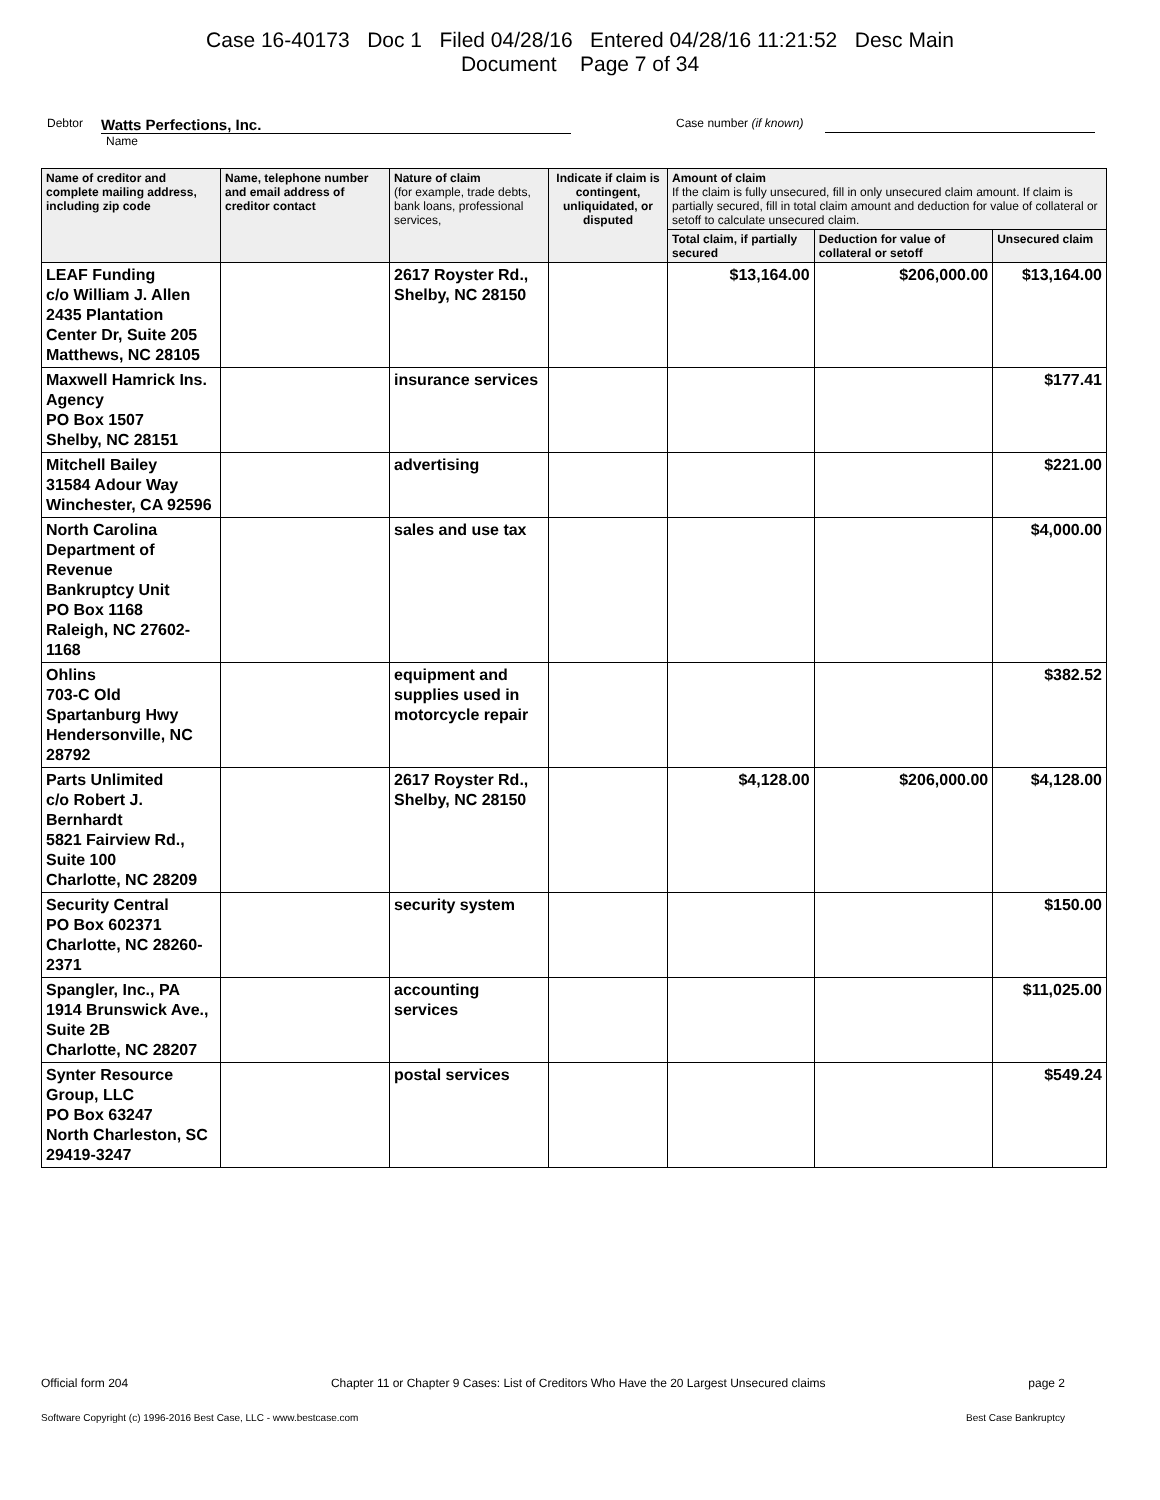Case 16-40173 Doc 1 Filed 04/28/16 Entered 04/28/16 11:21:52 Desc Main
Document Page 7 of 34
Debtor Watts Perfections, Inc. Case number (if known)
Name
| Name of creditor and complete mailing address, including zip code | Name, telephone number and email address of creditor contact | Nature of claim (for example, trade debts, bank loans, professional services, | Indicate if claim is contingent, unliquidated, or disputed | Amount of claim If the claim is fully unsecured, fill in only unsecured claim amount. If claim is partially secured, fill in total claim amount and deduction for value of collateral or setoff to calculate unsecured claim. | | |
| --- | --- | --- | --- | --- | --- | --- |
| | | | | Total claim, if partially secured | Deduction for value of collateral or setoff | Unsecured claim |
| LEAF Funding c/o William J. Allen 2435 Plantation Center Dr, Suite 205 Matthews, NC 28105 | | 2617 Royster Rd., Shelby, NC 28150 | | $13,164.00 | $206,000.00 | $13,164.00 |
| Maxwell Hamrick Ins. Agency PO Box 1507 Shelby, NC 28151 | | insurance services | | | | $177.41 |
| Mitchell Bailey 31584 Adour Way Winchester, CA 92596 | | advertising | | | | $221.00 |
| North Carolina Department of Revenue Bankruptcy Unit PO Box 1168 Raleigh, NC 27602-1168 | | sales and use tax | | | | $4,000.00 |
| Ohlins 703-C Old Spartanburg Hwy Hendersonville, NC 28792 | | equipment and supplies used in motorcycle repair | | | | $382.52 |
| Parts Unlimited c/o Robert J. Bernhardt 5821 Fairview Rd., Suite 100 Charlotte, NC 28209 | | 2617 Royster Rd., Shelby, NC 28150 | | $4,128.00 | $206,000.00 | $4,128.00 |
| Security Central PO Box 602371 Charlotte, NC 28260-2371 | | security system | | | | $150.00 |
| Spangler, Inc., PA 1914 Brunswick Ave., Suite 2B Charlotte, NC 28207 | | accounting services | | | | $11,025.00 |
| Synter Resource Group, LLC PO Box 63247 North Charleston, SC 29419-3247 | | postal services | | | | $549.24 |
Official form 204 Chapter 11 or Chapter 9 Cases: List of Creditors Who Have the 20 Largest Unsecured claims page 2
Software Copyright (c) 1996-2016 Best Case, LLC - www.bestcase.com Best Case Bankruptcy